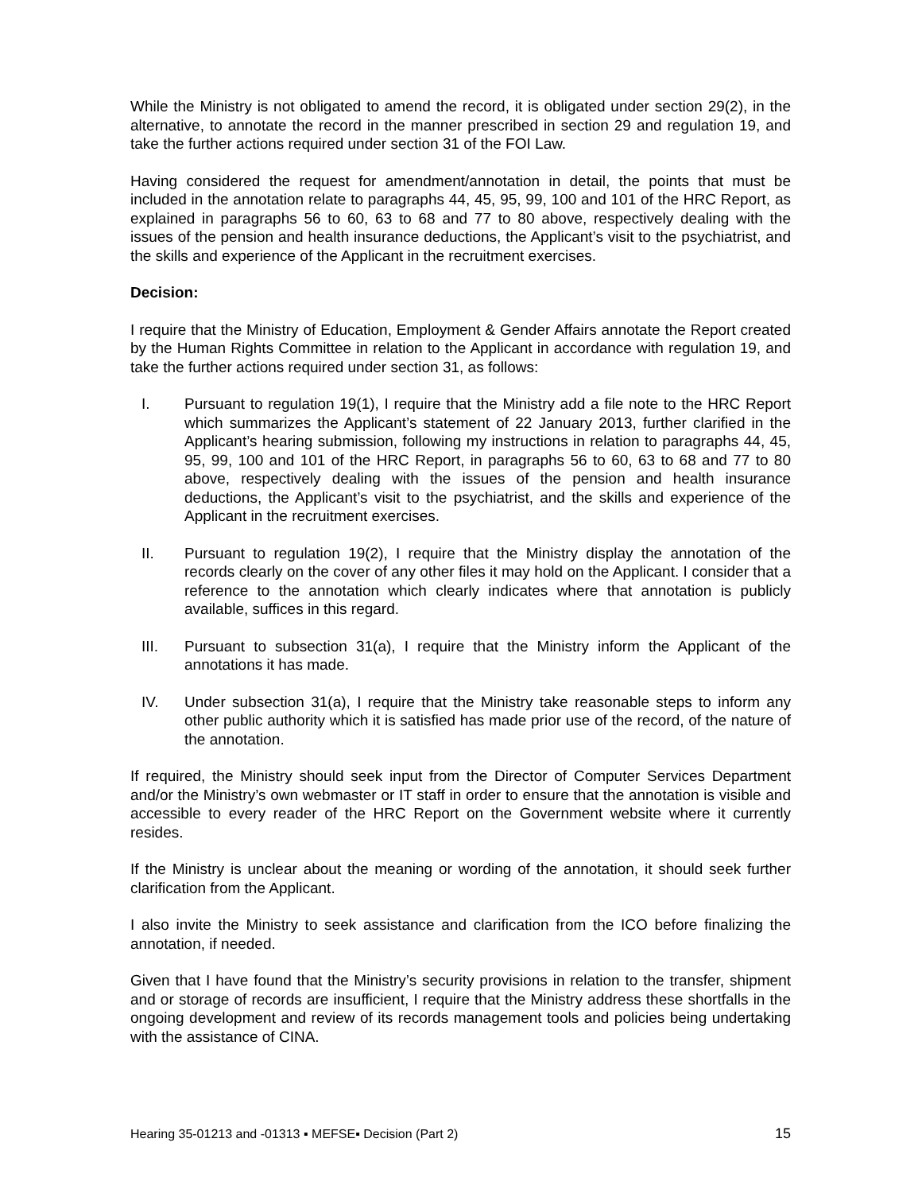While the Ministry is not obligated to amend the record, it is obligated under section 29(2), in the alternative, to annotate the record in the manner prescribed in section 29 and regulation 19, and take the further actions required under section 31 of the FOI Law.
Having considered the request for amendment/annotation in detail, the points that must be included in the annotation relate to paragraphs 44, 45, 95, 99, 100 and 101 of the HRC Report, as explained in paragraphs 56 to 60, 63 to 68 and 77 to 80 above, respectively dealing with the issues of the pension and health insurance deductions, the Applicant’s visit to the psychiatrist, and the skills and experience of the Applicant in the recruitment exercises.
Decision:
I require that the Ministry of Education, Employment & Gender Affairs annotate the Report created by the Human Rights Committee in relation to the Applicant in accordance with regulation 19, and take the further actions required under section 31, as follows:
I. Pursuant to regulation 19(1), I require that the Ministry add a file note to the HRC Report which summarizes the Applicant’s statement of 22 January 2013, further clarified in the Applicant’s hearing submission, following my instructions in relation to paragraphs 44, 45, 95, 99, 100 and 101 of the HRC Report, in paragraphs 56 to 60, 63 to 68 and 77 to 80 above, respectively dealing with the issues of the pension and health insurance deductions, the Applicant’s visit to the psychiatrist, and the skills and experience of the Applicant in the recruitment exercises.
II. Pursuant to regulation 19(2), I require that the Ministry display the annotation of the records clearly on the cover of any other files it may hold on the Applicant. I consider that a reference to the annotation which clearly indicates where that annotation is publicly available, suffices in this regard.
III. Pursuant to subsection 31(a), I require that the Ministry inform the Applicant of the annotations it has made.
IV. Under subsection 31(a), I require that the Ministry take reasonable steps to inform any other public authority which it is satisfied has made prior use of the record, of the nature of the annotation.
If required, the Ministry should seek input from the Director of Computer Services Department and/or the Ministry’s own webmaster or IT staff in order to ensure that the annotation is visible and accessible to every reader of the HRC Report on the Government website where it currently resides.
If the Ministry is unclear about the meaning or wording of the annotation, it should seek further clarification from the Applicant.
I also invite the Ministry to seek assistance and clarification from the ICO before finalizing the annotation, if needed.
Given that I have found that the Ministry’s security provisions in relation to the transfer, shipment and or storage of records are insufficient, I require that the Ministry address these shortfalls in the ongoing development and review of its records management tools and policies being undertaking with the assistance of CINA.
Hearing 35-01213 and -01313 ▪ MEFSE▪ Decision (Part 2) 15